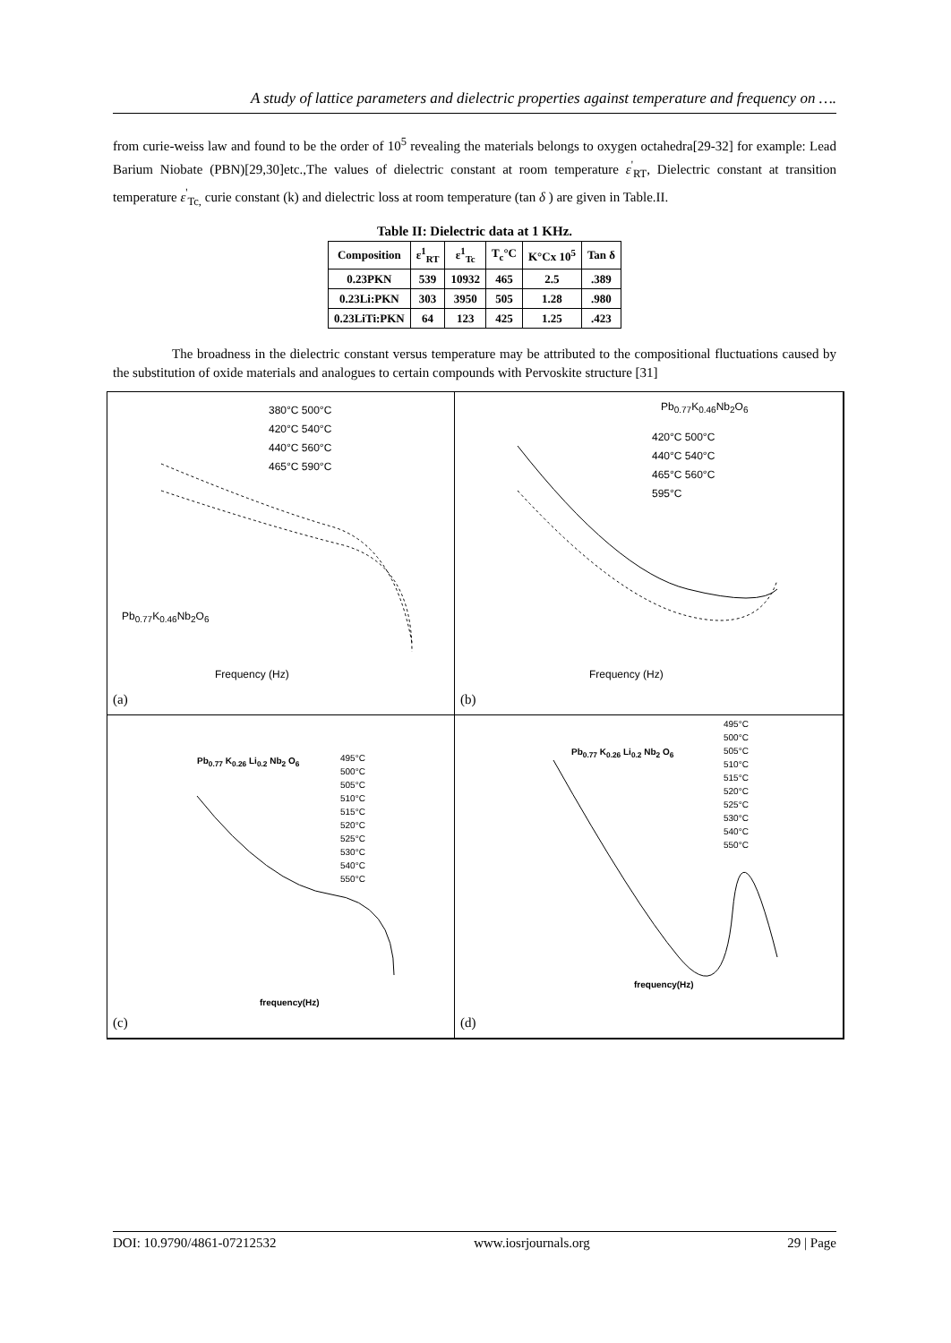A study of lattice parameters and dielectric properties against temperature and frequency on ….
from curie-weiss law and found to be the order of 10<sup>5</sup> revealing the materials belongs to oxygen octahedra[29-32] for example: Lead Barium Niobate (PBN)[29,30]etc.,The values of dielectric constant at room temperature ε<sup>'</sup><sub>RT</sub>, Dielectric constant at transition temperature ε<sup>'</sup><sub>Tc,</sub> curie constant (k) and dielectric loss at room temperature (tan δ ) are given in Table.II.
Table II: Dielectric data at 1 KHz.
| Composition | ε<sup>1</sup><sub>RT</sub> | ε<sup>1</sup><sub>Tc</sub> | T<sub>c</sub>°C | K°Cx 10<sup>5</sup> | Tan δ |
| --- | --- | --- | --- | --- | --- |
| 0.23PKN | 539 | 10932 | 465 | 2.5 | .389 |
| 0.23Li:PKN | 303 | 3950 | 505 | 1.28 | .980 |
| 0.23LiTi:PKN | 64 | 123 | 425 | 1.25 | .423 |
The broadness in the dielectric constant versus temperature may be attributed to the compositional fluctuations caused by the substitution of oxide materials and analogues to certain compounds with Pervoskite structure [31]
Pb<sub>0.77</sub>K<sub>0.46</sub>Nb<sub>2</sub>O<sub>6</sub>
380°C 500°C
420°C 540°C
440°C 560°C
465°C 590°C
Frequency (Hz)
(a)
Pb<sub>0.77</sub>K<sub>0.46</sub>Nb<sub>2</sub>O<sub>6</sub>
420°C 500°C
440°C 540°C
465°C 560°C
595°C
Frequency (Hz)
(b)
Pb<sub>0.77</sub> K<sub>0.26</sub> Li<sub>0.2</sub> Nb<sub>2</sub> O<sub>6</sub>
495°C
500°C
505°C
510°C
515°C
520°C
525°C
530°C
540°C
550°C
frequency(Hz)
(c)
Pb<sub>0.77</sub> K<sub>0.26</sub> Li<sub>0.2</sub> Nb<sub>2</sub> O<sub>6</sub>
495°C
500°C
505°C
510°C
515°C
520°C
525°C
530°C
540°C
550°C
frequency(Hz)
(d)
DOI: 10.9790/4861-07212532 www.iosrjournals.org 29 | Page